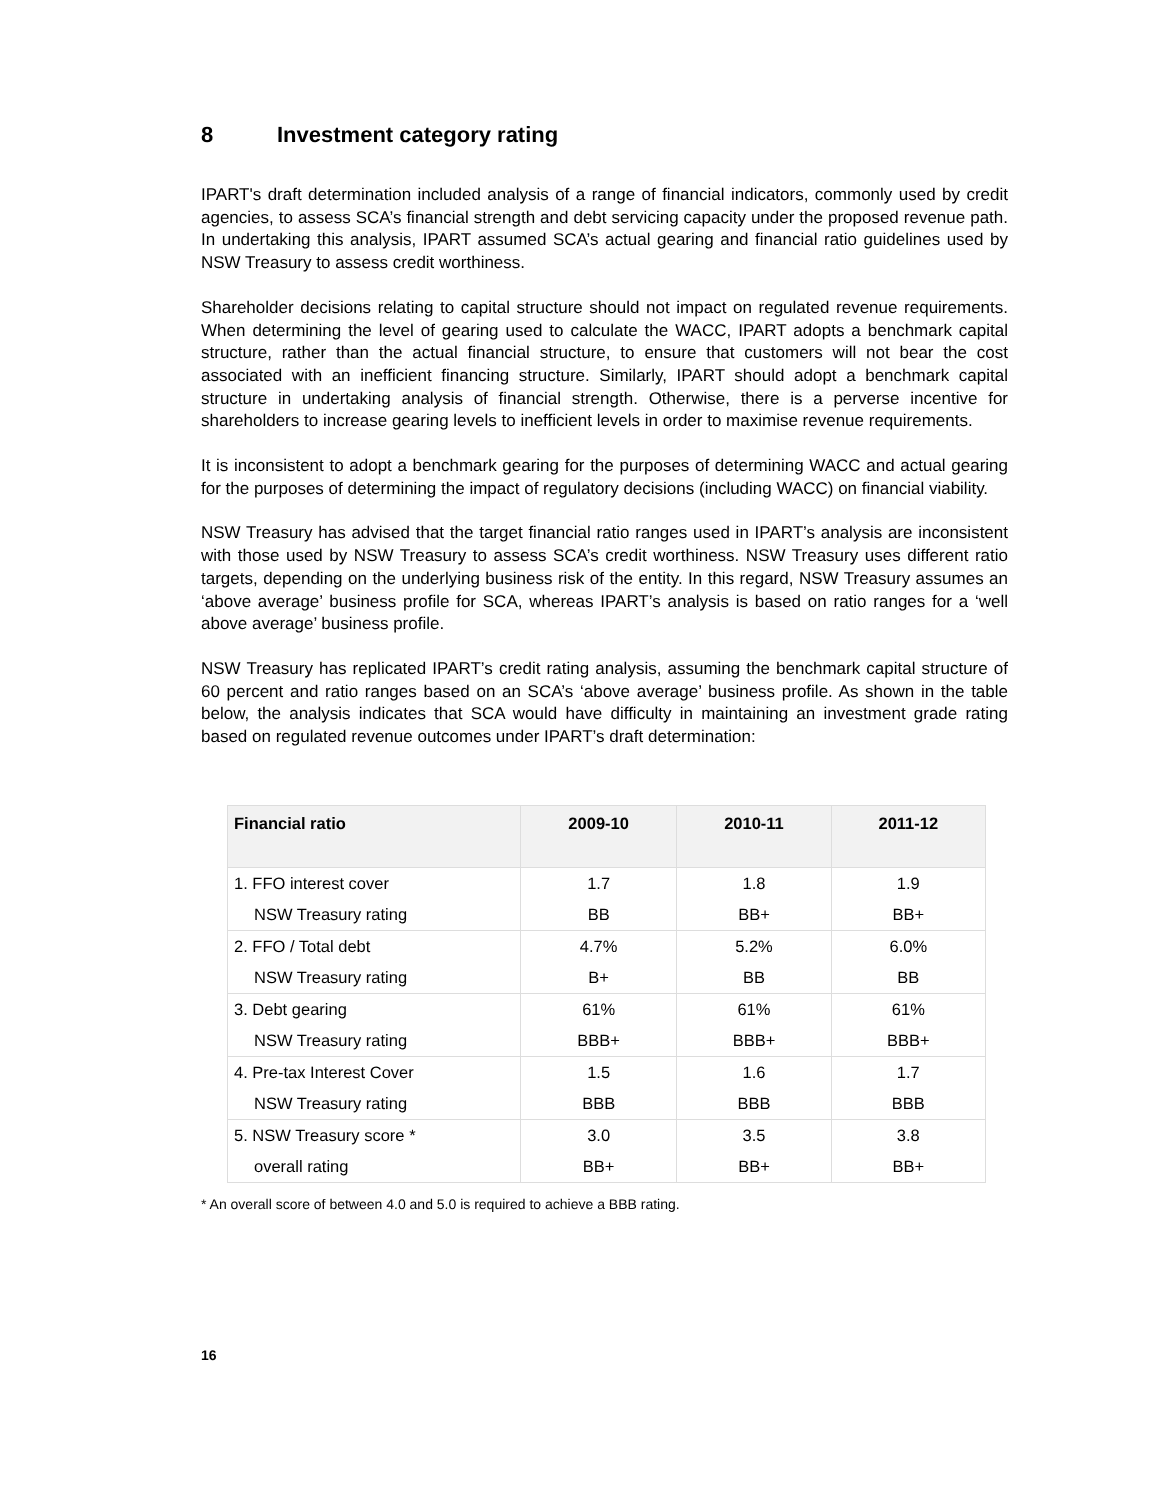8 Investment category rating
IPART's draft determination included analysis of a range of financial indicators, commonly used by credit agencies, to assess SCA’s financial strength and debt servicing capacity under the proposed revenue path. In undertaking this analysis, IPART assumed SCA’s actual gearing and financial ratio guidelines used by NSW Treasury to assess credit worthiness.
Shareholder decisions relating to capital structure should not impact on regulated revenue requirements. When determining the level of gearing used to calculate the WACC, IPART adopts a benchmark capital structure, rather than the actual financial structure, to ensure that customers will not bear the cost associated with an inefficient financing structure. Similarly, IPART should adopt a benchmark capital structure in undertaking analysis of financial strength. Otherwise, there is a perverse incentive for shareholders to increase gearing levels to inefficient levels in order to maximise revenue requirements.
It is inconsistent to adopt a benchmark gearing for the purposes of determining WACC and actual gearing for the purposes of determining the impact of regulatory decisions (including WACC) on financial viability.
NSW Treasury has advised that the target financial ratio ranges used in IPART’s analysis are inconsistent with those used by NSW Treasury to assess SCA’s credit worthiness. NSW Treasury uses different ratio targets, depending on the underlying business risk of the entity. In this regard, NSW Treasury assumes an ‘above average’ business profile for SCA, whereas IPART’s analysis is based on ratio ranges for a ‘well above average’ business profile.
NSW Treasury has replicated IPART’s credit rating analysis, assuming the benchmark capital structure of 60 percent and ratio ranges based on an SCA’s ‘above average’ business profile. As shown in the table below, the analysis indicates that SCA would have difficulty in maintaining an investment grade rating based on regulated revenue outcomes under IPART’s draft determination:
| Financial ratio | 2009-10 | 2010-11 | 2011-12 |
| --- | --- | --- | --- |
| 1. FFO interest cover | 1.7 | 1.8 | 1.9 |
| NSW Treasury rating | BB | BB+ | BB+ |
| 2. FFO / Total debt | 4.7% | 5.2% | 6.0% |
| NSW Treasury rating | B+ | BB | BB |
| 3. Debt gearing | 61% | 61% | 61% |
| NSW Treasury rating | BBB+ | BBB+ | BBB+ |
| 4. Pre-tax Interest Cover | 1.5 | 1.6 | 1.7 |
| NSW Treasury rating | BBB | BBB | BBB |
| 5. NSW Treasury score * | 3.0 | 3.5 | 3.8 |
| overall rating | BB+ | BB+ | BB+ |
* An overall score of between 4.0 and 5.0 is required to achieve a BBB rating.
16